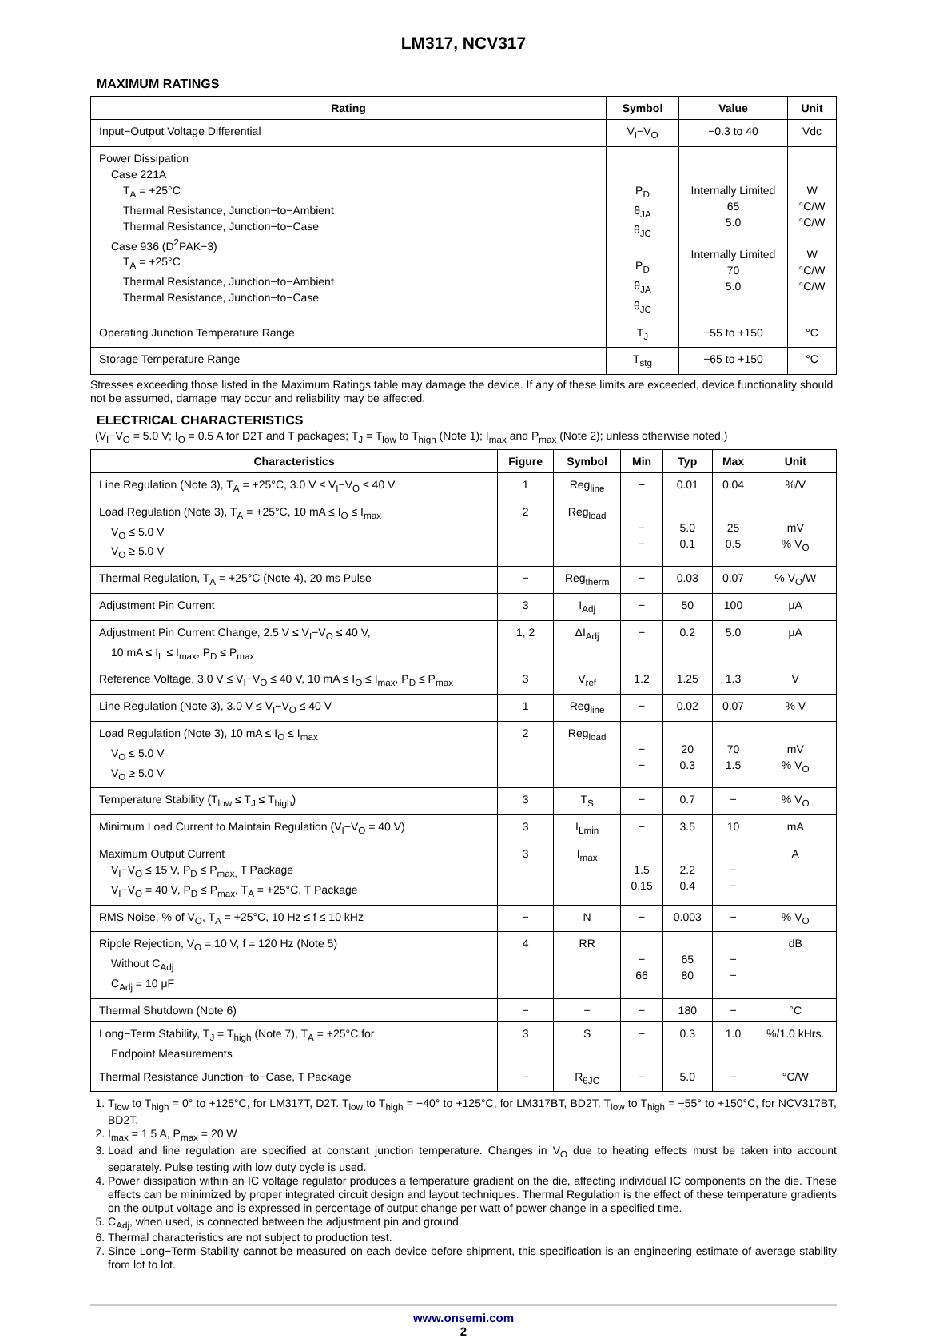LM317, NCV317
MAXIMUM RATINGS
| Rating | Symbol | Value | Unit |
| --- | --- | --- | --- |
| Input−Output Voltage Differential | V<sub>I</sub>−V<sub>O</sub> | −0.3 to 40 | Vdc |
| Power Dissipation Case 221A T<sub>A</sub> = +25°C Thermal Resistance, Junction−to−Ambient Thermal Resistance, Junction−to−Case Case 936 (D<sup>2</sup>PAK−3) T<sub>A</sub> = +25°C Thermal Resistance, Junction−to−Ambient Thermal Resistance, Junction−to−Case | P<sub>D</sub> θ<sub>JA</sub> θ<sub>JC</sub> P<sub>D</sub> θ<sub>JA</sub> θ<sub>JC</sub> | Internally Limited 65 5.0 Internally Limited 70 5.0 | W °C/W °C/W W °C/W °C/W |
| Operating Junction Temperature Range | T<sub>J</sub> | −55 to +150 | °C |
| Storage Temperature Range | T<sub>stg</sub> | −65 to +150 | °C |
Stresses exceeding those listed in the Maximum Ratings table may damage the device. If any of these limits are exceeded, device functionality should not be assumed, damage may occur and reliability may be affected.
ELECTRICAL CHARACTERISTICS
(V<sub>I</sub>−V<sub>O</sub> = 5.0 V; I<sub>O</sub> = 0.5 A for D2T and T packages; T<sub>J</sub> = T<sub>low</sub> to T<sub>high</sub> (Note 1); I<sub>max</sub> and P<sub>max</sub> (Note 2); unless otherwise noted.)
| Characteristics | Figure | Symbol | Min | Typ | Max | Unit |
| --- | --- | --- | --- | --- | --- | --- |
| Line Regulation (Note 3), T<sub>A</sub> = +25°C, 3.0 V ≤ V<sub>I</sub>−V<sub>O</sub> ≤ 40 V | 1 | Reg<sub>line</sub> | − | 0.01 | 0.04 | %/V |
| Load Regulation (Note 3), T<sub>A</sub> = +25°C, 10 mA ≤ I<sub>O</sub> ≤ I<sub>max</sub> V<sub>O</sub> ≤ 5.0 V V<sub>O</sub> ≥ 5.0 V | 2 | Reg<sub>load</sub> | − − | 5.0 0.1 | 25 0.5 | mV % V<sub>O</sub> |
| Thermal Regulation, T<sub>A</sub> = +25°C (Note 4), 20 ms Pulse | − | Reg<sub>therm</sub> | − | 0.03 | 0.07 | % V<sub>O</sub>/W |
| Adjustment Pin Current | 3 | I<sub>Adj</sub> | − | 50 | 100 | μA |
| Adjustment Pin Current Change, 2.5 V ≤ V<sub>I</sub>−V<sub>O</sub> ≤ 40 V, 10 mA ≤ I<sub>L</sub> ≤ I<sub>max</sub>, P<sub>D</sub> ≤ P<sub>max</sub> | 1, 2 | ΔI<sub>Adj</sub> | − | 0.2 | 5.0 | μA |
| Reference Voltage, 3.0 V ≤ V<sub>I</sub>−V<sub>O</sub> ≤ 40 V, 10 mA ≤ I<sub>O</sub> ≤ I<sub>max</sub>, P<sub>D</sub> ≤ P<sub>max</sub> | 3 | V<sub>ref</sub> | 1.2 | 1.25 | 1.3 | V |
| Line Regulation (Note 3), 3.0 V ≤ V<sub>I</sub>−V<sub>O</sub> ≤ 40 V | 1 | Reg<sub>line</sub> | − | 0.02 | 0.07 | % V |
| Load Regulation (Note 3), 10 mA ≤ I<sub>O</sub> ≤ I<sub>max</sub> V<sub>O</sub> ≤ 5.0 V V<sub>O</sub> ≥ 5.0 V | 2 | Reg<sub>load</sub> | − − | 20 0.3 | 70 1.5 | mV % V<sub>O</sub> |
| Temperature Stability (T<sub>low</sub> ≤ T<sub>J</sub> ≤ T<sub>high</sub>) | 3 | T<sub>S</sub> | − | 0.7 | − | % V<sub>O</sub> |
| Minimum Load Current to Maintain Regulation (V<sub>I</sub>−V<sub>O</sub> = 40 V) | 3 | I<sub>Lmin</sub> | − | 3.5 | 10 | mA |
| Maximum Output Current V<sub>I</sub>−V<sub>O</sub> ≤ 15 V, P<sub>D</sub> ≤ P<sub>max,</sub> T Package V<sub>I</sub>−V<sub>O</sub> = 40 V, P<sub>D</sub> ≤ P<sub>max</sub>, T<sub>A</sub> = +25°C, T Package | 3 | I<sub>max</sub> | 1.5 0.15 | 2.2 0.4 | − − | A |
| RMS Noise, % of V<sub>O</sub>, T<sub>A</sub> = +25°C, 10 Hz ≤ f ≤ 10 kHz | − | N | − | 0.003 | − | % V<sub>O</sub> |
| Ripple Rejection, V<sub>O</sub> = 10 V, f = 120 Hz (Note 5) Without C<sub>Adj</sub> C<sub>Adj</sub> = 10 μF | 4 | RR | − 66 | 65 80 | − − | dB |
| Thermal Shutdown (Note 6) | − | − | − | 180 | − | °C |
| Long−Term Stability, T<sub>J</sub> = T<sub>high</sub> (Note 7), T<sub>A</sub> = +25°C for Endpoint Measurements | 3 | S | − | 0.3 | 1.0 | %/1.0 kHrs. |
| Thermal Resistance Junction−to−Case, T Package | − | R<sub>θJC</sub> | − | 5.0 | − | °C/W |
1. T<sub>low</sub> to T<sub>high</sub> = 0° to +125°C, for LM317T, D2T. T<sub>low</sub> to T<sub>high</sub> = −40° to +125°C, for LM317BT, BD2T, T<sub>low</sub> to T<sub>high</sub> = −55° to +150°C, for NCV317BT, BD2T.
2. I<sub>max</sub> = 1.5 A, P<sub>max</sub> = 20 W
3. Load and line regulation are specified at constant junction temperature. Changes in V<sub>O</sub> due to heating effects must be taken into account separately. Pulse testing with low duty cycle is used.
4. Power dissipation within an IC voltage regulator produces a temperature gradient on the die, affecting individual IC components on the die. These effects can be minimized by proper integrated circuit design and layout techniques. Thermal Regulation is the effect of these temperature gradients on the output voltage and is expressed in percentage of output change per watt of power change in a specified time.
5. C<sub>Adj</sub>, when used, is connected between the adjustment pin and ground.
6. Thermal characteristics are not subject to production test.
7. Since Long−Term Stability cannot be measured on each device before shipment, this specification is an engineering estimate of average stability from lot to lot.
www.onsemi.com
2